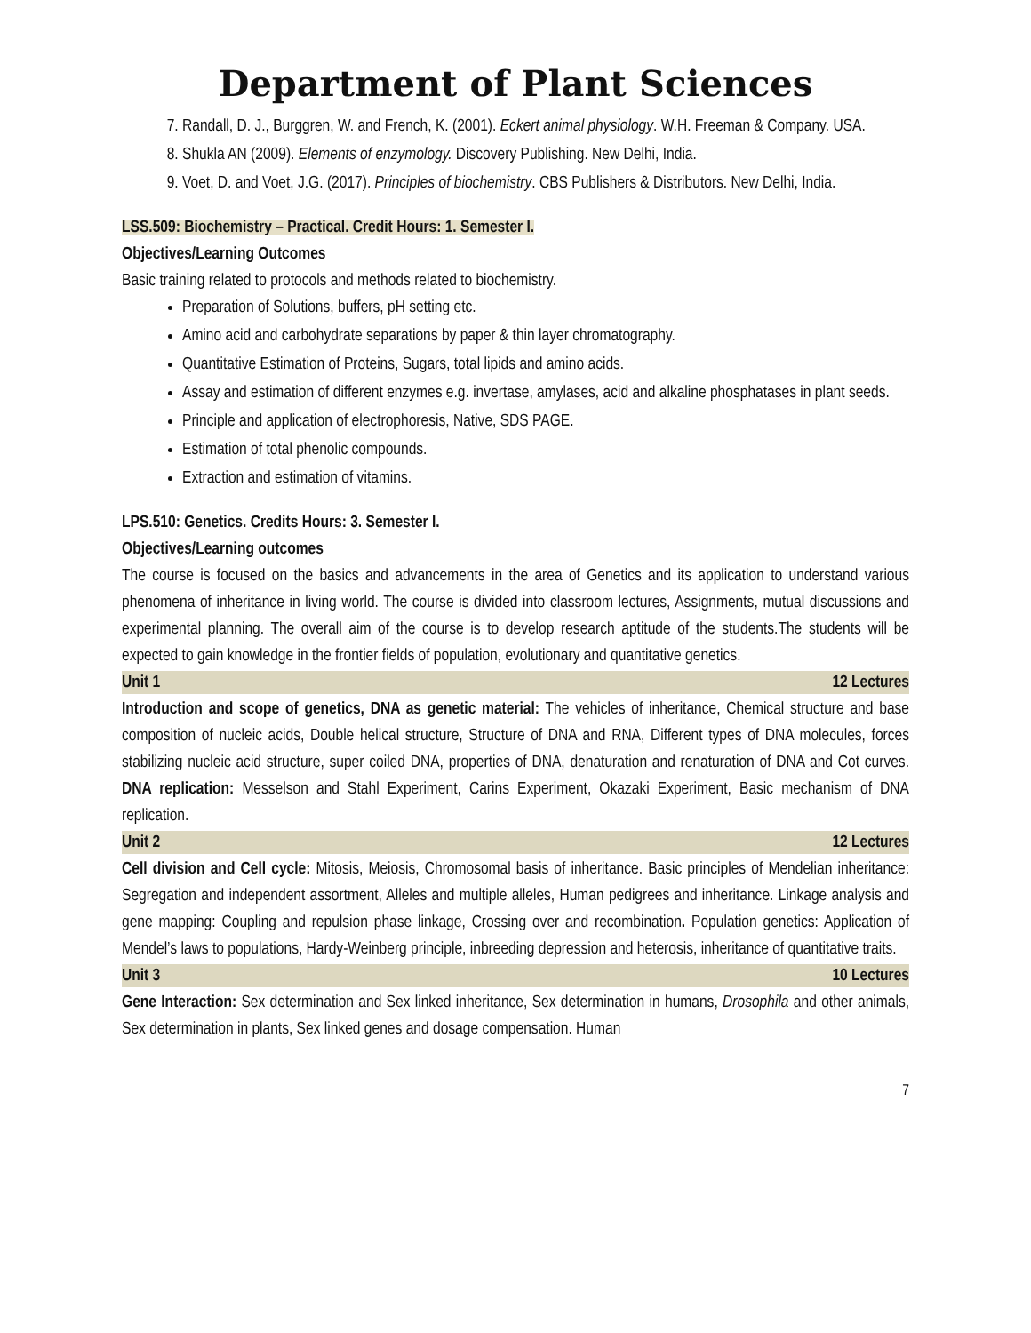Department of Plant Sciences
7. Randall, D. J., Burggren, W. and French, K. (2001). Eckert animal physiology. W.H. Freeman & Company. USA.
8. Shukla AN (2009). Elements of enzymology. Discovery Publishing. New Delhi, India.
9. Voet, D. and Voet, J.G. (2017). Principles of biochemistry. CBS Publishers & Distributors. New Delhi, India.
LSS.509: Biochemistry – Practical. Credit Hours: 1. Semester I.
Objectives/Learning Outcomes
Basic training related to protocols and methods related to biochemistry.
Preparation of Solutions, buffers, pH setting etc.
Amino acid and carbohydrate separations by paper & thin layer chromatography.
Quantitative Estimation of Proteins, Sugars, total lipids and amino acids.
Assay and estimation of different enzymes e.g. invertase, amylases, acid and alkaline phosphatases in plant seeds.
Principle and application of electrophoresis, Native, SDS PAGE.
Estimation of total phenolic compounds.
Extraction and estimation of vitamins.
LPS.510: Genetics. Credits Hours: 3. Semester I.
Objectives/Learning outcomes
The course is focused on the basics and advancements in the area of Genetics and its application to understand various phenomena of inheritance in living world. The course is divided into classroom lectures, Assignments, mutual discussions and experimental planning. The overall aim of the course is to develop research aptitude of the students.The students will be expected to gain knowledge in the frontier fields of population, evolutionary and quantitative genetics.
Unit 1 12 Lectures
Introduction and scope of genetics, DNA as genetic material: The vehicles of inheritance, Chemical structure and base composition of nucleic acids, Double helical structure, Structure of DNA and RNA, Different types of DNA molecules, forces stabilizing nucleic acid structure, super coiled DNA, properties of DNA, denaturation and renaturation of DNA and Cot curves. DNA replication: Messelson and Stahl Experiment, Carins Experiment, Okazaki Experiment, Basic mechanism of DNA replication.
Unit 2 12 Lectures
Cell division and Cell cycle: Mitosis, Meiosis, Chromosomal basis of inheritance. Basic principles of Mendelian inheritance: Segregation and independent assortment, Alleles and multiple alleles, Human pedigrees and inheritance. Linkage analysis and gene mapping: Coupling and repulsion phase linkage, Crossing over and recombination. Population genetics: Application of Mendel’s laws to populations, Hardy-Weinberg principle, inbreeding depression and heterosis, inheritance of quantitative traits.
Unit 3 10 Lectures
Gene Interaction: Sex determination and Sex linked inheritance, Sex determination in humans, Drosophila and other animals, Sex determination in plants, Sex linked genes and dosage compensation. Human
7